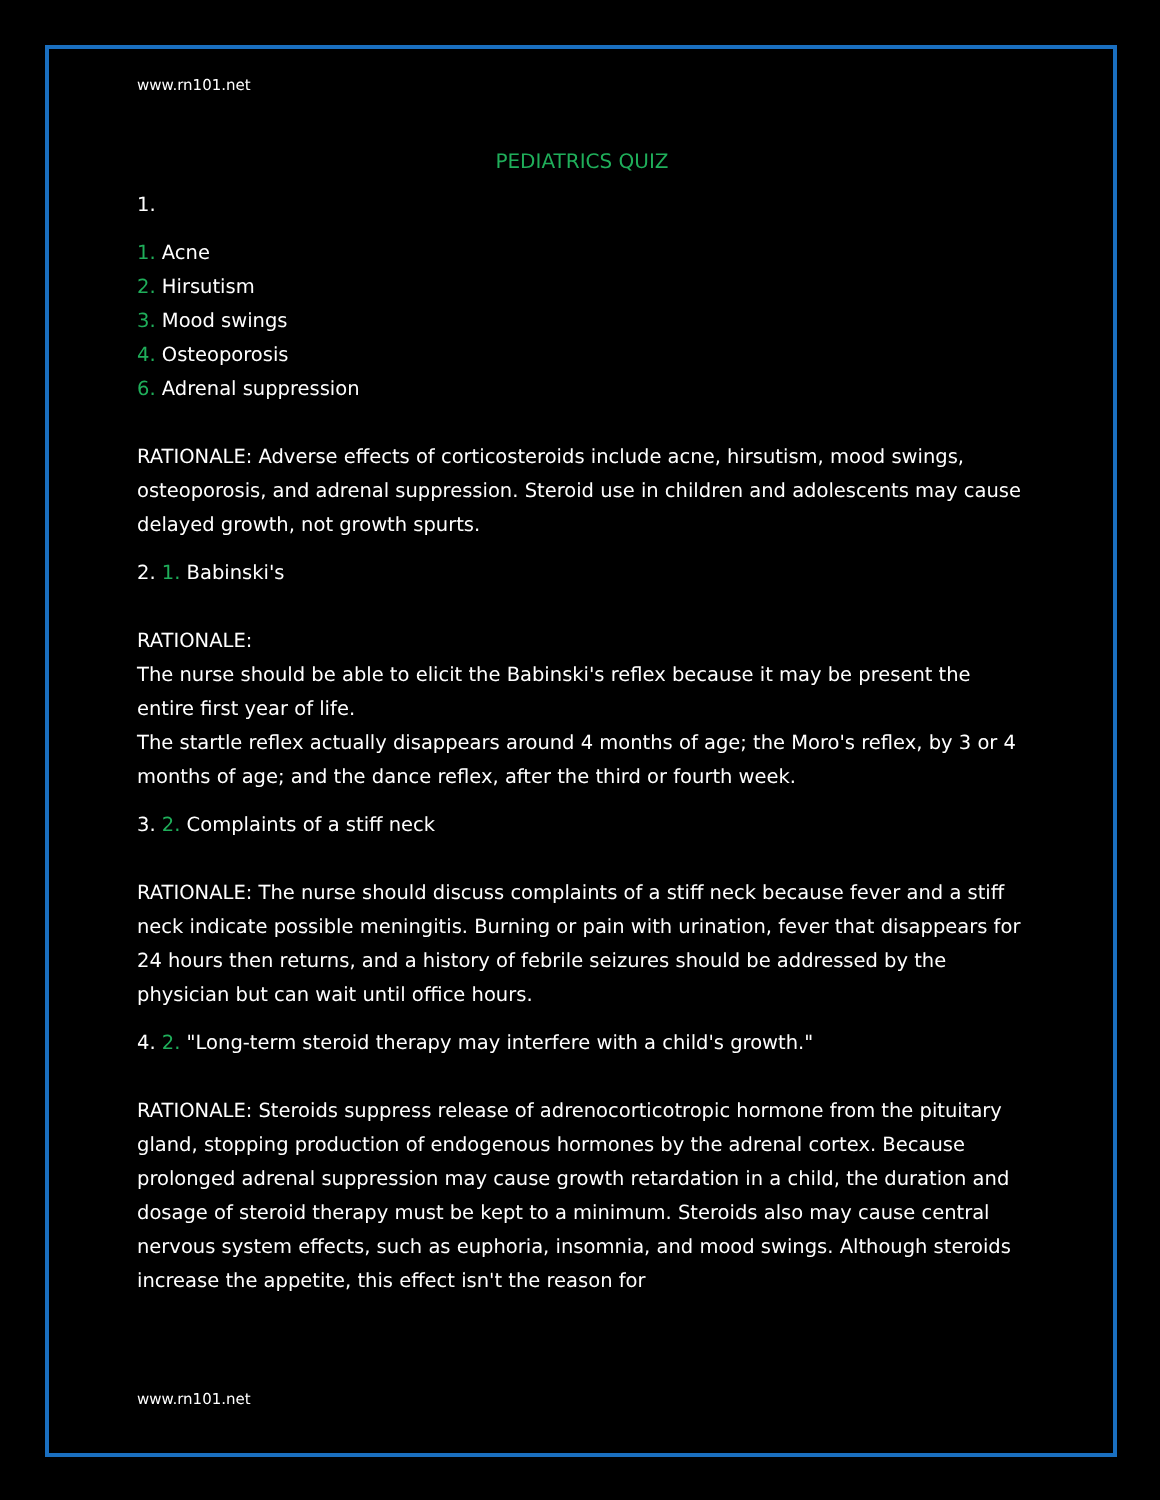www.rn101.net
PEDIATRICS QUIZ
1.
1. Acne
2. Hirsutism
3. Mood swings
4. Osteoporosis
6. Adrenal suppression
RATIONALE: Adverse effects of corticosteroids include acne, hirsutism, mood swings, osteoporosis, and adrenal suppression. Steroid use in children and adolescents may cause delayed growth, not growth spurts.
2. 1. Babinski's
RATIONALE:
The nurse should be able to elicit the Babinski's reflex because it may be present the entire first year of life.
The startle reflex actually disappears around 4 months of age; the Moro's reflex, by 3 or 4 months of age; and the dance reflex, after the third or fourth week.
3. 2. Complaints of a stiff neck
RATIONALE: The nurse should discuss complaints of a stiff neck because fever and a stiff neck indicate possible meningitis. Burning or pain with urination, fever that disappears for 24 hours then returns, and a history of febrile seizures should be addressed by the physician but can wait until office hours.
4. 2. "Long-term steroid therapy may interfere with a child's growth."
RATIONALE: Steroids suppress release of adrenocorticotropic hormone from the pituitary gland, stopping production of endogenous hormones by the adrenal cortex. Because prolonged adrenal suppression may cause growth retardation in a child, the duration and dosage of steroid therapy must be kept to a minimum. Steroids also may cause central nervous system effects, such as euphoria, insomnia, and mood swings. Although steroids increase the appetite, this effect isn't the reason for
www.rn101.net